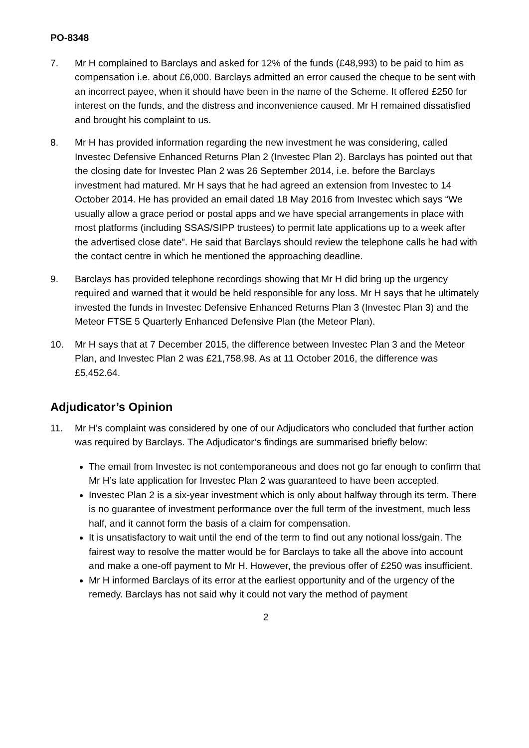PO-8348
7. Mr H complained to Barclays and asked for 12% of the funds (£48,993) to be paid to him as compensation i.e. about £6,000. Barclays admitted an error caused the cheque to be sent with an incorrect payee, when it should have been in the name of the Scheme. It offered £250 for interest on the funds, and the distress and inconvenience caused. Mr H remained dissatisfied and brought his complaint to us.
8. Mr H has provided information regarding the new investment he was considering, called Investec Defensive Enhanced Returns Plan 2 (Investec Plan 2). Barclays has pointed out that the closing date for Investec Plan 2 was 26 September 2014, i.e. before the Barclays investment had matured. Mr H says that he had agreed an extension from Investec to 14 October 2014. He has provided an email dated 18 May 2016 from Investec which says “We usually allow a grace period or postal apps and we have special arrangements in place with most platforms (including SSAS/SIPP trustees) to permit late applications up to a week after the advertised close date”. He said that Barclays should review the telephone calls he had with the contact centre in which he mentioned the approaching deadline.
9. Barclays has provided telephone recordings showing that Mr H did bring up the urgency required and warned that it would be held responsible for any loss. Mr H says that he ultimately invested the funds in Investec Defensive Enhanced Returns Plan 3 (Investec Plan 3) and the Meteor FTSE 5 Quarterly Enhanced Defensive Plan (the Meteor Plan).
10. Mr H says that at 7 December 2015, the difference between Investec Plan 3 and the Meteor Plan, and Investec Plan 2 was £21,758.98. As at 11 October 2016, the difference was £5,452.64.
Adjudicator’s Opinion
11. Mr H’s complaint was considered by one of our Adjudicators who concluded that further action was required by Barclays. The Adjudicator’s findings are summarised briefly below:
The email from Investec is not contemporaneous and does not go far enough to confirm that Mr H’s late application for Investec Plan 2 was guaranteed to have been accepted.
Investec Plan 2 is a six-year investment which is only about halfway through its term. There is no guarantee of investment performance over the full term of the investment, much less half, and it cannot form the basis of a claim for compensation.
It is unsatisfactory to wait until the end of the term to find out any notional loss/gain. The fairest way to resolve the matter would be for Barclays to take all the above into account and make a one-off payment to Mr H. However, the previous offer of £250 was insufficient.
Mr H informed Barclays of its error at the earliest opportunity and of the urgency of the remedy. Barclays has not said why it could not vary the method of payment
2